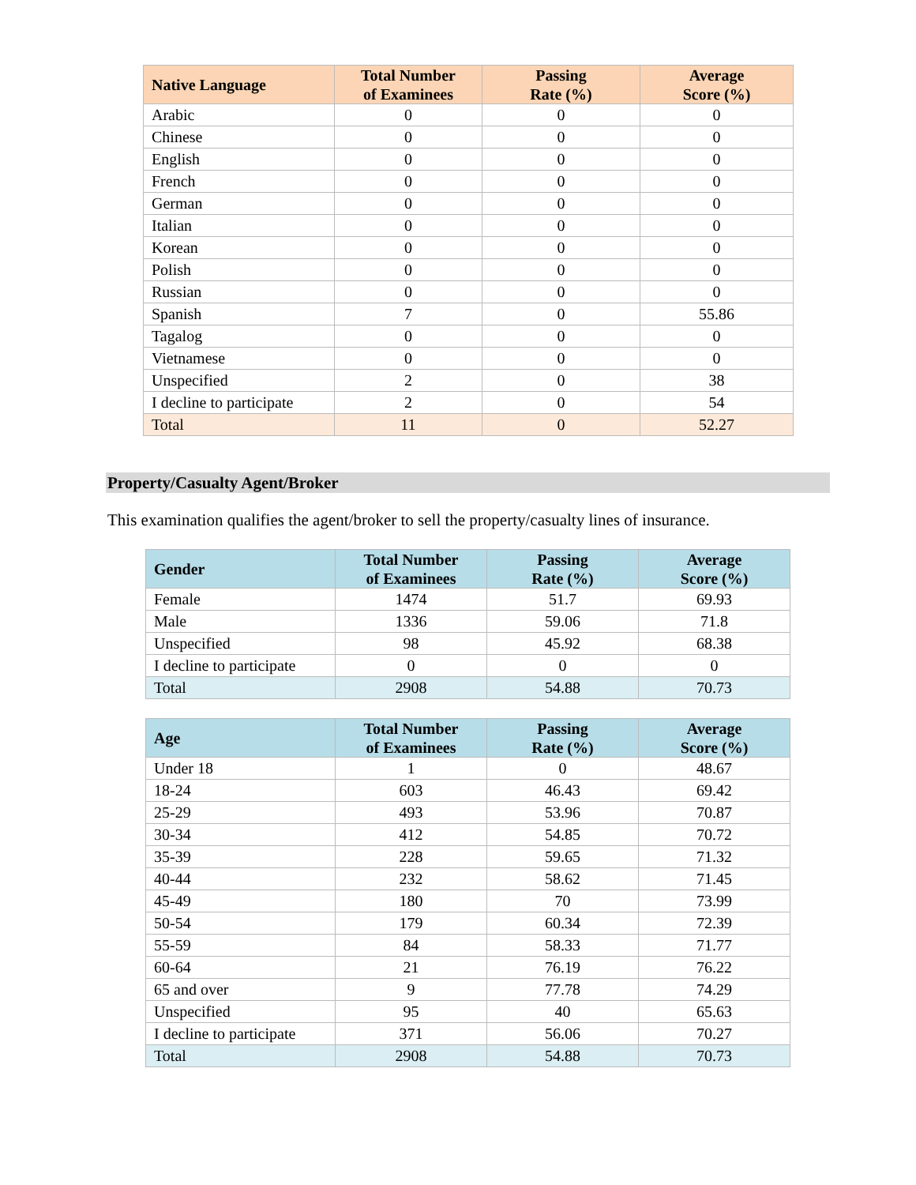| Native Language | Total Number of Examinees | Passing Rate (%) | Average Score (%) |
| --- | --- | --- | --- |
| Arabic | 0 | 0 | 0 |
| Chinese | 0 | 0 | 0 |
| English | 0 | 0 | 0 |
| French | 0 | 0 | 0 |
| German | 0 | 0 | 0 |
| Italian | 0 | 0 | 0 |
| Korean | 0 | 0 | 0 |
| Polish | 0 | 0 | 0 |
| Russian | 0 | 0 | 0 |
| Spanish | 7 | 0 | 55.86 |
| Tagalog | 0 | 0 | 0 |
| Vietnamese | 0 | 0 | 0 |
| Unspecified | 2 | 0 | 38 |
| I decline to participate | 2 | 0 | 54 |
| Total | 11 | 0 | 52.27 |
Property/Casualty Agent/Broker
This examination qualifies the agent/broker to sell the property/casualty lines of insurance.
| Gender | Total Number of Examinees | Passing Rate (%) | Average Score (%) |
| --- | --- | --- | --- |
| Female | 1474 | 51.7 | 69.93 |
| Male | 1336 | 59.06 | 71.8 |
| Unspecified | 98 | 45.92 | 68.38 |
| I decline to participate | 0 | 0 | 0 |
| Total | 2908 | 54.88 | 70.73 |
| Age | Total Number of Examinees | Passing Rate (%) | Average Score (%) |
| --- | --- | --- | --- |
| Under 18 | 1 | 0 | 48.67 |
| 18-24 | 603 | 46.43 | 69.42 |
| 25-29 | 493 | 53.96 | 70.87 |
| 30-34 | 412 | 54.85 | 70.72 |
| 35-39 | 228 | 59.65 | 71.32 |
| 40-44 | 232 | 58.62 | 71.45 |
| 45-49 | 180 | 70 | 73.99 |
| 50-54 | 179 | 60.34 | 72.39 |
| 55-59 | 84 | 58.33 | 71.77 |
| 60-64 | 21 | 76.19 | 76.22 |
| 65 and over | 9 | 77.78 | 74.29 |
| Unspecified | 95 | 40 | 65.63 |
| I decline to participate | 371 | 56.06 | 70.27 |
| Total | 2908 | 54.88 | 70.73 |